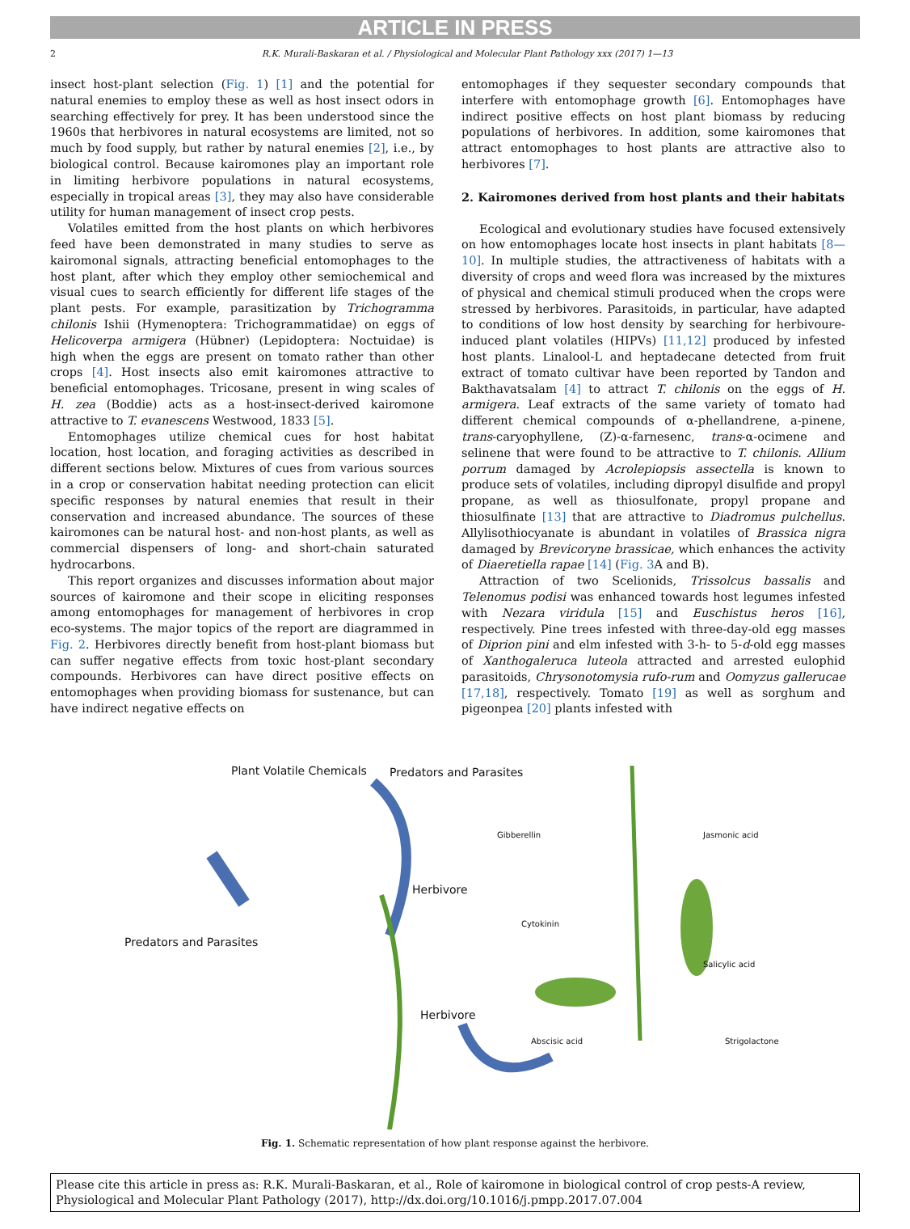ARTICLE IN PRESS
2 R.K. Murali-Baskaran et al. / Physiological and Molecular Plant Pathology xxx (2017) 1—13
insect host-plant selection (Fig. 1) [1] and the potential for natural enemies to employ these as well as host insect odors in searching effectively for prey. It has been understood since the 1960s that herbivores in natural ecosystems are limited, not so much by food supply, but rather by natural enemies [2], i.e., by biological control. Because kairomones play an important role in limiting herbivore populations in natural ecosystems, especially in tropical areas [3], they may also have considerable utility for human management of insect crop pests.
Volatiles emitted from the host plants on which herbivores feed have been demonstrated in many studies to serve as kairomonal signals, attracting beneficial entomophages to the host plant, after which they employ other semiochemical and visual cues to search efficiently for different life stages of the plant pests. For example, parasitization by Trichogramma chilonis Ishii (Hymenoptera: Trichogrammatidae) on eggs of Helicoverpa armigera (Hübner) (Lepidoptera: Noctuidae) is high when the eggs are present on tomato rather than other crops [4]. Host insects also emit kairomones attractive to beneficial entomophages. Tricosane, present in wing scales of H. zea (Boddie) acts as a host-insect-derived kairomone attractive to T. evanescens Westwood, 1833 [5].
Entomophages utilize chemical cues for host habitat location, host location, and foraging activities as described in different sections below. Mixtures of cues from various sources in a crop or conservation habitat needing protection can elicit specific responses by natural enemies that result in their conservation and increased abundance. The sources of these kairomones can be natural host- and non-host plants, as well as commercial dispensers of long- and short-chain saturated hydrocarbons.
This report organizes and discusses information about major sources of kairomone and their scope in eliciting responses among entomophages for management of herbivores in crop eco-systems. The major topics of the report are diagrammed in Fig. 2. Herbivores directly benefit from host-plant biomass but can suffer negative effects from toxic host-plant secondary compounds. Herbivores can have direct positive effects on entomophages when providing biomass for sustenance, but can have indirect negative effects on
entomophages if they sequester secondary compounds that interfere with entomophage growth [6]. Entomophages have indirect positive effects on host plant biomass by reducing populations of herbivores. In addition, some kairomones that attract entomophages to host plants are attractive also to herbivores [7].
2. Kairomones derived from host plants and their habitats
Ecological and evolutionary studies have focused extensively on how entomophages locate host insects in plant habitats [8—10]. In multiple studies, the attractiveness of habitats with a diversity of crops and weed flora was increased by the mixtures of physical and chemical stimuli produced when the crops were stressed by herbivores. Parasitoids, in particular, have adapted to conditions of low host density by searching for herbivoure-induced plant volatiles (HIPVs) [11,12] produced by infested host plants. Linalool-L and heptadecane detected from fruit extract of tomato cultivar have been reported by Tandon and Bakthavatsalam [4] to attract T. chilonis on the eggs of H. armigera. Leaf extracts of the same variety of tomato had different chemical compounds of α-phellandrene, a-pinene, trans-caryophyllene, (Z)-α-farnesenc, trans-α-ocimene and selinene that were found to be attractive to T. chilonis. Allium porrum damaged by Acrolepiopsis assectella is known to produce sets of volatiles, including dipropyl disulfide and propyl propane, as well as thiosulfonate, propyl propane and thiosulfinate [13] that are attractive to Diadromus pulchellus. Allylisothiocyanate is abundant in volatiles of Brassica nigra damaged by Brevicoryne brassicae, which enhances the activity of Diaeretiella rapae [14] (Fig. 3 A and B).
Attraction of two Scelionids, Trissolcus bassalis and Telenomus podisi was enhanced towards host legumes infested with Nezara viridula [15] and Euschistus heros [16], respectively. Pine trees infested with three-day-old egg masses of Diprion pini and elm infested with 3-h- to 5-d-old egg masses of Xanthogaleruca luteola attracted and arrested eulophid parasitoids, Chrysonotomysia rufo-rum and Oomyzus gallerucae [17,18], respectively. Tomato [19] as well as sorghum and pigeonpea [20] plants infested with
Plant Volatile Chemicals Predators and Parasites
Gibberellin Jasmonic acid
Herbivore
Cytokinin
Predators and Parasites
Salicylic acid
Herbivore
Abscisic acid Strigolactone
Fig. 1. Schematic representation of how plant response against the herbivore.
Please cite this article in press as: R.K. Murali-Baskaran, et al., Role of kairomone in biological control of crop pests-A review, Physiological and Molecular Plant Pathology (2017), http://dx.doi.org/10.1016/j.pmpp.2017.07.004